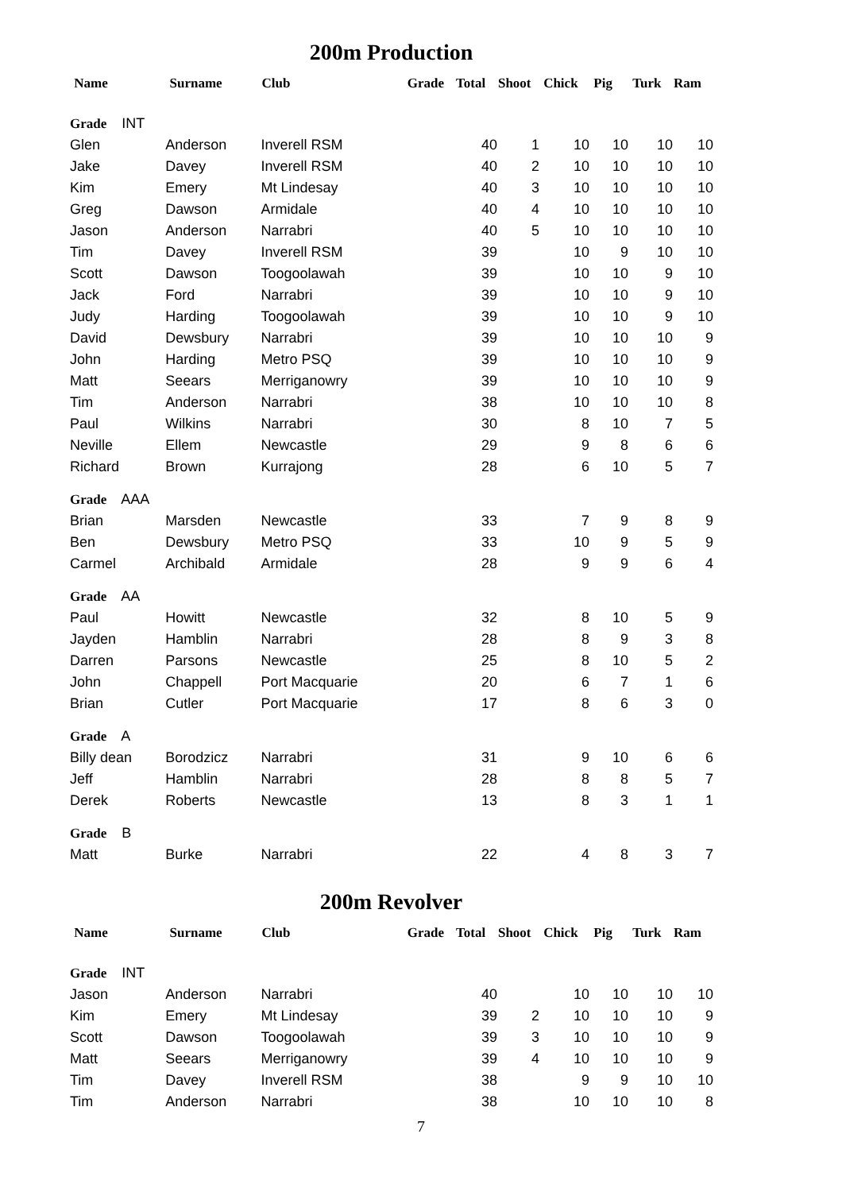200m Production
| Name | Surname | Club | Grade | Total | Shoot | Chick | Pig | Turk | Ram |
| --- | --- | --- | --- | --- | --- | --- | --- | --- | --- |
| Grade INT | | | | | | | | | |
| Glen | Anderson | Inverell RSM | | 40 | 1 | 10 | 10 | 10 | 10 |
| Jake | Davey | Inverell RSM | | 40 | 2 | 10 | 10 | 10 | 10 |
| Kim | Emery | Mt Lindesay | | 40 | 3 | 10 | 10 | 10 | 10 |
| Greg | Dawson | Armidale | | 40 | 4 | 10 | 10 | 10 | 10 |
| Jason | Anderson | Narrabri | | 40 | 5 | 10 | 10 | 10 | 10 |
| Tim | Davey | Inverell RSM | | 39 | | 10 | 9 | 10 | 10 |
| Scott | Dawson | Toogoolawah | | 39 | | 10 | 10 | 9 | 10 |
| Jack | Ford | Narrabri | | 39 | | 10 | 10 | 9 | 10 |
| Judy | Harding | Toogoolawah | | 39 | | 10 | 10 | 9 | 10 |
| David | Dewsbury | Narrabri | | 39 | | 10 | 10 | 10 | 9 |
| John | Harding | Metro PSQ | | 39 | | 10 | 10 | 10 | 9 |
| Matt | Seears | Merriganowry | | 39 | | 10 | 10 | 10 | 9 |
| Tim | Anderson | Narrabri | | 38 | | 10 | 10 | 10 | 8 |
| Paul | Wilkins | Narrabri | | 30 | | 8 | 10 | 7 | 5 |
| Neville | Ellem | Newcastle | | 29 | | 9 | 8 | 6 | 6 |
| Richard | Brown | Kurrajong | | 28 | | 6 | 10 | 5 | 7 |
| Grade AAA | | | | | | | | | |
| Brian | Marsden | Newcastle | | 33 | | 7 | 9 | 8 | 9 |
| Ben | Dewsbury | Metro PSQ | | 33 | | 10 | 9 | 5 | 9 |
| Carmel | Archibald | Armidale | | 28 | | 9 | 9 | 6 | 4 |
| Grade AA | | | | | | | | | |
| Paul | Howitt | Newcastle | | 32 | | 8 | 10 | 5 | 9 |
| Jayden | Hamblin | Narrabri | | 28 | | 8 | 9 | 3 | 8 |
| Darren | Parsons | Newcastle | | 25 | | 8 | 10 | 5 | 2 |
| John | Chappell | Port Macquarie | | 20 | | 6 | 7 | 1 | 6 |
| Brian | Cutler | Port Macquarie | | 17 | | 8 | 6 | 3 | 0 |
| Grade A | | | | | | | | | |
| Billy dean | Borodzicz | Narrabri | | 31 | | 9 | 10 | 6 | 6 |
| Jeff | Hamblin | Narrabri | | 28 | | 8 | 8 | 5 | 7 |
| Derek | Roberts | Newcastle | | 13 | | 8 | 3 | 1 | 1 |
| Grade B | | | | | | | | | |
| Matt | Burke | Narrabri | | 22 | | 4 | 8 | 3 | 7 |
200m Revolver
| Name | Surname | Club | Grade | Total | Shoot | Chick | Pig | Turk | Ram |
| --- | --- | --- | --- | --- | --- | --- | --- | --- | --- |
| Grade INT | | | | | | | | | |
| Jason | Anderson | Narrabri | | 40 | | 10 | 10 | 10 | 10 |
| Kim | Emery | Mt Lindesay | | 39 | 2 | 10 | 10 | 10 | 9 |
| Scott | Dawson | Toogoolawah | | 39 | 3 | 10 | 10 | 10 | 9 |
| Matt | Seears | Merriganowry | | 39 | 4 | 10 | 10 | 10 | 9 |
| Tim | Davey | Inverell RSM | | 38 | | 9 | 9 | 10 | 10 |
| Tim | Anderson | Narrabri | | 38 | | 10 | 10 | 10 | 8 |
7